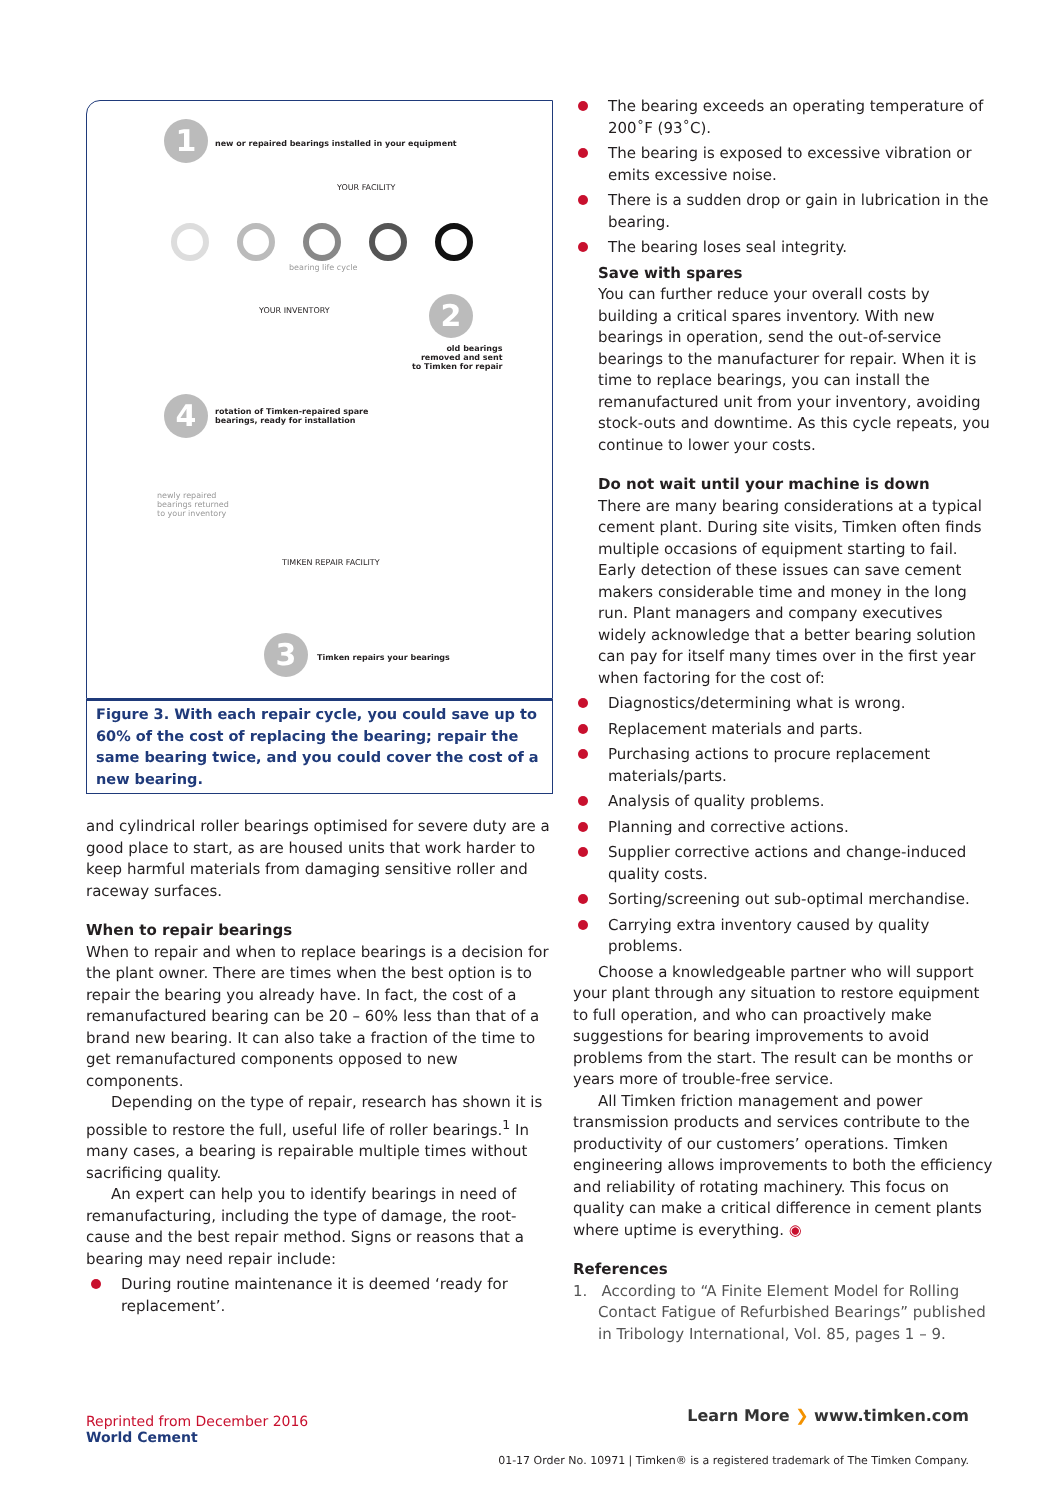1
new or repaired bearings installed in your equipment
YOUR FACILITY
bearing life cycle
YOUR INVENTORY 2
old bearings
removed and sent
to Timken for repair
4
rotation of Timken-repaired spare
bearings, ready for installation
newly repaired
bearings returned
to your inventory
TIMKEN REPAIR FACILITY
3 Timken repairs your bearings
Figure 3. With each repair cycle, you could save up to 60% of the cost of replacing the bearing; repair the same bearing twice, and you could cover the cost of a new bearing.
and cylindrical roller bearings optimised for severe duty are a good place to start, as are housed units that work harder to keep harmful materials from damaging sensitive roller and raceway surfaces.
When to repair bearings
When to repair and when to replace bearings is a decision for the plant owner. There are times when the best option is to repair the bearing you already have. In fact, the cost of a remanufactured bearing can be 20 – 60% less than that of a brand new bearing. It can also take a fraction of the time to get remanufactured components opposed to new components.
Depending on the type of repair, research has shown it is possible to restore the full, useful life of roller bearings.<sup>1</sup> In many cases, a bearing is repairable multiple times without sacrificing quality.
An expert can help you to identify bearings in need of remanufacturing, including the type of damage, the root-cause and the best repair method. Signs or reasons that a bearing may need repair include:
During routine maintenance it is deemed ‘ready for replacement’.
The bearing exceeds an operating temperature of 200˚F (93˚C).
The bearing is exposed to excessive vibration or emits excessive noise.
There is a sudden drop or gain in lubrication in the bearing.
The bearing loses seal integrity.
Save with spares
You can further reduce your overall costs by building a critical spares inventory. With new bearings in operation, send the out-of-service bearings to the manufacturer for repair. When it is time to replace bearings, you can install the remanufactured unit from your inventory, avoiding stock-outs and downtime. As this cycle repeats, you continue to lower your costs.
Do not wait until your machine is down
There are many bearing considerations at a typical cement plant. During site visits, Timken often finds multiple occasions of equipment starting to fail. Early detection of these issues can save cement makers considerable time and money in the long run. Plant managers and company executives widely acknowledge that a better bearing solution can pay for itself many times over in the first year when factoring for the cost of:
Diagnostics/determining what is wrong.
Replacement materials and parts.
Purchasing actions to procure replacement materials/parts.
Analysis of quality problems.
Planning and corrective actions.
Supplier corrective actions and change-induced quality costs.
Sorting/screening out sub-optimal merchandise.
Carrying extra inventory caused by quality problems.
Choose a knowledgeable partner who will support your plant through any situation to restore equipment to full operation, and who can proactively make suggestions for bearing improvements to avoid problems from the start. The result can be months or years more of trouble-free service.
All Timken friction management and power transmission products and services contribute to the productivity of our customers’ operations. Timken engineering allows improvements to both the efficiency and reliability of rotating machinery. This focus on quality can make a critical difference in cement plants where uptime is everything. ◉
References
1. According to “A Finite Element Model for Rolling Contact Fatigue of Refurbished Bearings” published in Tribology International, Vol. 85, pages 1 – 9.
Reprinted from December 2016
World Cement
Learn More ❯ www.timken.com
01-17 Order No. 10971 | Timken® is a registered trademark of The Timken Company.